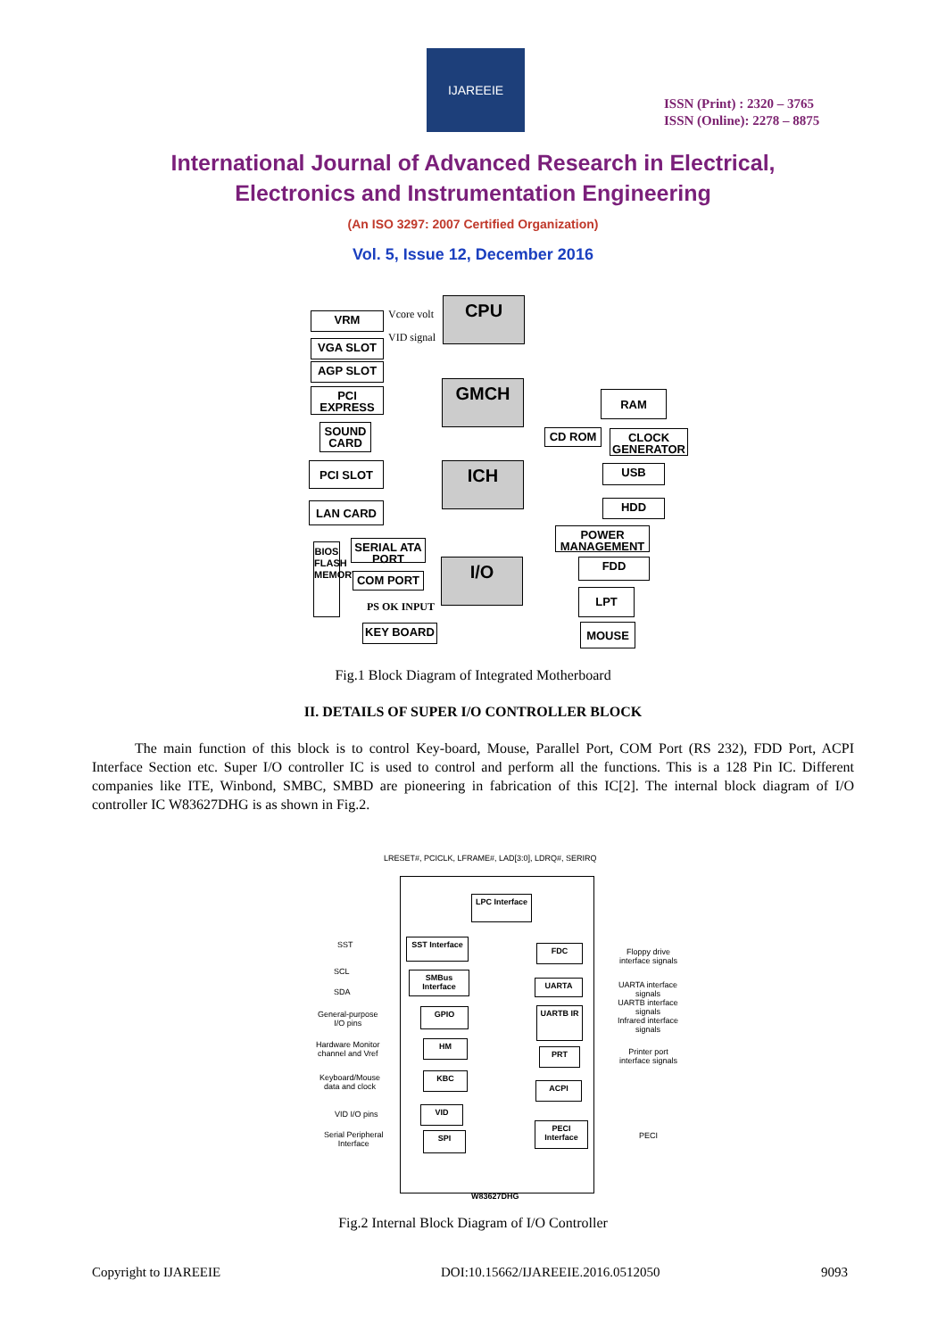IJAREEIE
ISSN (Print) : 2320 – 3765
ISSN (Online): 2278 – 8875
International Journal of Advanced Research in Electrical,
Electronics and Instrumentation Engineering
(An ISO 3297: 2007 Certified Organization)
Vol. 5, Issue 12, December 2016
VRM Vcore volt
VID signal
CPU
VGA SLOT
AGP SLOT
PCI EXPRESS
GMCH RAM
SOUND CARD
CD ROM
CLOCK GENERATOR
PCI SLOT ICH USB
LAN CARD HDD
POWER MANAGEMENT
BIOS FLASH MEMORY
SERIAL ATA PORT
FDD
COM PORT I/O
LPT
PS OK INPUT
KEY BOARD MOUSE
Fig.1 Block Diagram of Integrated Motherboard
II. DETAILS OF SUPER I/O CONTROLLER BLOCK
The main function of this block is to control Key-board, Mouse, Parallel Port, COM Port (RS 232), FDD Port, ACPI Interface Section etc. Super I/O controller IC is used to control and perform all the functions. This is a 128 Pin IC. Different companies like ITE, Winbond, SMBC, SMBD are pioneering in fabrication of this IC[2]. The internal block diagram of I/O controller IC W83627DHG is as shown in Fig.2.
LRESET#, PCICLK, LFRAME#, LAD[3:0], LDRQ#, SERIRQ
LPC Interface
SST
SST Interface
FDC
Floppy drive
interface signals
SCL
SDA
SMBus Interface
UARTA
UARTA interface
signals
UARTB interface
signals
Infrared interface
signals
General-purpose
I/O pins
GPIO UARTB IR
Hardware Monitor
channel and Vref
HM
PRT
Printer port
interface signals
Keyboard/Mouse
data and clock
KBC
ACPI
VID I/O pins
VID
Serial Peripheral
Interface
SPI
PECI Interface
PECI
W83627DHG
Fig.2 Internal Block Diagram of I/O Controller
Copyright to IJAREEIE
DOI:10.15662/IJAREEIE.2016.0512050
9093